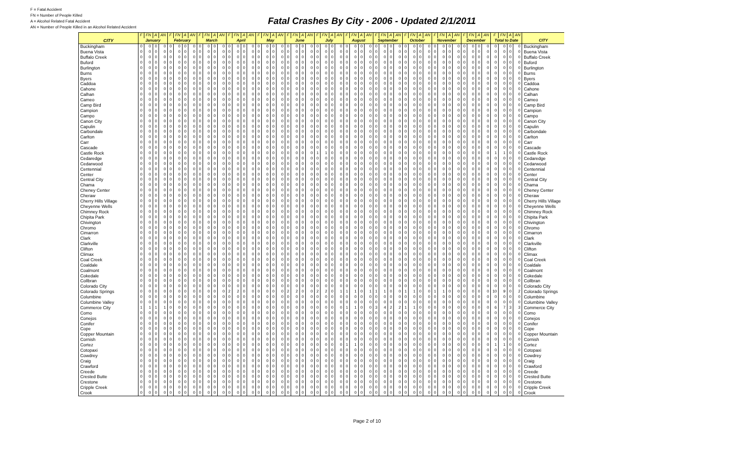F = Fatal Accident
FN = Number of People Killed
A = Alcohol Related Fatal Accident
AN = Number of People Killed in an Alcohol Related Accident
Fatal Crashes By City - 2006 - Updated 2/1/2011
| | F | FN | A | AN | F | FN | A | AN | F | FN | A | AN | F | FN | A | AN | F | FN | A | AN | F | FN | A | AN | F | FN | A | AN | F | FN | A | AN | F | FN | A | AN | F | FN | A | AN | F | FN | A | AN | F | FN | A | AN | F | FN | A | AN | |
| --- | --- | --- | --- | --- | --- | --- | --- | --- | --- | --- | --- | --- | --- | --- | --- | --- | --- | --- | --- | --- | --- | --- | --- | --- | --- | --- | --- | --- | --- | --- | --- | --- | --- | --- | --- | --- | --- | --- | --- | --- | --- | --- | --- | --- | --- | --- | --- | --- | --- | --- | --- | --- | --- |
| CITY | January | | | | February | | | | March | | | | April | | | | May | | | | June | | | | July | | | | August | | | | September | | | | October | | | | November | | | | December | | | | Total to Date | | | | CITY |
| Buckingham | 0 | 0 | 0 | 0 | 0 | 0 | 0 | 0 | 0 | 0 | 0 | 0 | 0 | 0 | 0 | 0 | 0 | 0 | 0 | 0 | 0 | 0 | 0 | 0 | 0 | 0 | 0 | 0 | 0 | 0 | 0 | 0 | 0 | 0 | 0 | 0 | 0 | 0 | 0 | 0 | 0 | 0 | 0 | 0 | 0 | 0 | 0 | 0 | 0 | 0 | 0 | 0 | Buckingham |
| Buena Vista | 0 | 0 | 0 | 0 | 0 | 0 | 0 | 0 | 0 | 0 | 0 | 0 | 0 | 0 | 0 | 0 | 0 | 0 | 0 | 0 | 0 | 0 | 0 | 0 | 0 | 0 | 0 | 0 | 0 | 0 | 0 | 0 | 0 | 0 | 0 | 0 | 0 | 0 | 0 | 0 | 0 | 0 | 0 | 0 | 0 | 0 | 0 | 0 | 0 | 0 | 0 | 0 | Buena Vista |
| Buffalo Creek | 0 | 0 | 0 | 0 | 0 | 0 | 0 | 0 | 0 | 0 | 0 | 0 | 0 | 0 | 0 | 0 | 0 | 0 | 0 | 0 | 0 | 0 | 0 | 0 | 0 | 0 | 0 | 0 | 0 | 0 | 0 | 0 | 0 | 0 | 0 | 0 | 0 | 0 | 0 | 0 | 0 | 0 | 0 | 0 | 0 | 0 | 0 | 0 | 0 | 0 | 0 | 0 | Buffalo Creek |
| Buford | 0 | 0 | 0 | 0 | 0 | 0 | 0 | 0 | 0 | 0 | 0 | 0 | 0 | 0 | 0 | 0 | 0 | 0 | 0 | 0 | 0 | 0 | 0 | 0 | 0 | 0 | 0 | 0 | 0 | 0 | 0 | 0 | 0 | 0 | 0 | 0 | 0 | 0 | 0 | 0 | 0 | 0 | 0 | 0 | 0 | 0 | 0 | 0 | 0 | 0 | 0 | 0 | Buford |
| Burlington | 0 | 0 | 0 | 0 | 0 | 0 | 0 | 0 | 0 | 0 | 0 | 0 | 0 | 0 | 0 | 0 | 0 | 0 | 0 | 0 | 0 | 0 | 0 | 0 | 0 | 0 | 0 | 0 | 0 | 0 | 0 | 0 | 0 | 0 | 0 | 0 | 0 | 0 | 0 | 0 | 0 | 0 | 0 | 0 | 0 | 0 | 0 | 0 | 0 | 0 | 0 | 0 | Burlington |
| Burns | 0 | 0 | 0 | 0 | 0 | 0 | 0 | 0 | 0 | 0 | 0 | 0 | 0 | 0 | 0 | 0 | 0 | 0 | 0 | 0 | 0 | 0 | 0 | 0 | 0 | 0 | 0 | 0 | 0 | 0 | 0 | 0 | 0 | 0 | 0 | 0 | 0 | 0 | 0 | 0 | 0 | 0 | 0 | 0 | 0 | 0 | 0 | 0 | 0 | 0 | 0 | 0 | Burns |
| Byers | 0 | 0 | 0 | 0 | 0 | 0 | 0 | 0 | 0 | 0 | 0 | 0 | 0 | 0 | 0 | 0 | 0 | 0 | 0 | 0 | 0 | 0 | 0 | 0 | 0 | 0 | 0 | 0 | 0 | 0 | 0 | 0 | 0 | 0 | 0 | 0 | 0 | 0 | 0 | 0 | 0 | 0 | 0 | 0 | 0 | 0 | 0 | 0 | 0 | 0 | 0 | 0 | Byers |
| Caddoa | 0 | 0 | 0 | 0 | 0 | 0 | 0 | 0 | 0 | 0 | 0 | 0 | 0 | 0 | 0 | 0 | 0 | 0 | 0 | 0 | 0 | 0 | 0 | 0 | 0 | 0 | 0 | 0 | 0 | 0 | 0 | 0 | 0 | 0 | 0 | 0 | 0 | 0 | 0 | 0 | 0 | 0 | 0 | 0 | 0 | 0 | 0 | 0 | 0 | 0 | 0 | 0 | Caddoa |
| Cahone | 0 | 0 | 0 | 0 | 0 | 0 | 0 | 0 | 0 | 0 | 0 | 0 | 0 | 0 | 0 | 0 | 0 | 0 | 0 | 0 | 0 | 0 | 0 | 0 | 0 | 0 | 0 | 0 | 0 | 0 | 0 | 0 | 0 | 0 | 0 | 0 | 0 | 0 | 0 | 0 | 0 | 0 | 0 | 0 | 0 | 0 | 0 | 0 | 0 | 0 | 0 | 0 | Cahone |
| Calhan | 0 | 0 | 0 | 0 | 0 | 0 | 0 | 0 | 0 | 0 | 0 | 0 | 0 | 0 | 0 | 0 | 0 | 0 | 0 | 0 | 0 | 0 | 0 | 0 | 0 | 0 | 0 | 0 | 0 | 0 | 0 | 0 | 0 | 0 | 0 | 0 | 0 | 0 | 0 | 0 | 0 | 0 | 0 | 0 | 0 | 0 | 0 | 0 | 0 | 0 | 0 | 0 | Calhan |
| Cameo | 0 | 0 | 0 | 0 | 0 | 0 | 0 | 0 | 0 | 0 | 0 | 0 | 0 | 0 | 0 | 0 | 0 | 0 | 0 | 0 | 0 | 0 | 0 | 0 | 0 | 0 | 0 | 0 | 0 | 0 | 0 | 0 | 0 | 0 | 0 | 0 | 0 | 0 | 0 | 0 | 0 | 0 | 0 | 0 | 0 | 0 | 0 | 0 | 0 | 0 | 0 | 0 | Cameo |
| Camp Bird | 0 | 0 | 0 | 0 | 0 | 0 | 0 | 0 | 0 | 0 | 0 | 0 | 0 | 0 | 0 | 0 | 0 | 0 | 0 | 0 | 0 | 0 | 0 | 0 | 0 | 0 | 0 | 0 | 0 | 0 | 0 | 0 | 0 | 0 | 0 | 0 | 0 | 0 | 0 | 0 | 0 | 0 | 0 | 0 | 0 | 0 | 0 | 0 | 0 | 0 | 0 | 0 | Camp Bird |
| Campion | 0 | 0 | 0 | 0 | 0 | 0 | 0 | 0 | 0 | 0 | 0 | 0 | 0 | 0 | 0 | 0 | 0 | 0 | 0 | 0 | 0 | 0 | 0 | 0 | 0 | 0 | 0 | 0 | 0 | 0 | 0 | 0 | 0 | 0 | 0 | 0 | 0 | 0 | 0 | 0 | 0 | 0 | 0 | 0 | 0 | 0 | 0 | 0 | 0 | 0 | 0 | 0 | Campion |
| Campo | 0 | 0 | 0 | 0 | 0 | 0 | 0 | 0 | 0 | 0 | 0 | 0 | 0 | 0 | 0 | 0 | 0 | 0 | 0 | 0 | 0 | 0 | 0 | 0 | 0 | 0 | 0 | 0 | 0 | 0 | 0 | 0 | 0 | 0 | 0 | 0 | 0 | 0 | 0 | 0 | 0 | 0 | 0 | 0 | 0 | 0 | 0 | 0 | 0 | 0 | 0 | 0 | Campo |
| Canon City | 0 | 0 | 0 | 0 | 0 | 0 | 0 | 0 | 0 | 0 | 0 | 0 | 0 | 0 | 0 | 0 | 0 | 0 | 0 | 0 | 0 | 0 | 0 | 0 | 0 | 0 | 0 | 0 | 0 | 0 | 0 | 0 | 0 | 0 | 0 | 0 | 0 | 0 | 0 | 0 | 0 | 0 | 0 | 0 | 0 | 0 | 0 | 0 | 0 | 0 | 0 | 0 | Canon City |
| Capulin | 0 | 0 | 0 | 0 | 0 | 0 | 0 | 0 | 0 | 0 | 0 | 0 | 0 | 0 | 0 | 0 | 0 | 0 | 0 | 0 | 0 | 0 | 0 | 0 | 0 | 0 | 0 | 0 | 0 | 0 | 0 | 0 | 0 | 0 | 0 | 0 | 0 | 0 | 0 | 0 | 0 | 0 | 0 | 0 | 0 | 0 | 0 | 0 | 0 | 0 | 0 | 0 | Capulin |
| Carbondale | 0 | 0 | 0 | 0 | 0 | 0 | 0 | 0 | 0 | 0 | 0 | 0 | 0 | 0 | 0 | 0 | 0 | 0 | 0 | 0 | 0 | 0 | 0 | 0 | 0 | 0 | 0 | 0 | 0 | 0 | 0 | 0 | 0 | 0 | 0 | 0 | 0 | 0 | 0 | 0 | 0 | 0 | 0 | 0 | 0 | 0 | 0 | 0 | 0 | 0 | 0 | 0 | Carbondale |
| Carlton | 0 | 0 | 0 | 0 | 0 | 0 | 0 | 0 | 0 | 0 | 0 | 0 | 0 | 0 | 0 | 0 | 0 | 0 | 0 | 0 | 0 | 0 | 0 | 0 | 0 | 0 | 0 | 0 | 0 | 0 | 0 | 0 | 0 | 0 | 0 | 0 | 0 | 0 | 0 | 0 | 0 | 0 | 0 | 0 | 0 | 0 | 0 | 0 | 0 | 0 | 0 | 0 | Carlton |
| Carr | 0 | 0 | 0 | 0 | 0 | 0 | 0 | 0 | 0 | 0 | 0 | 0 | 0 | 0 | 0 | 0 | 0 | 0 | 0 | 0 | 0 | 0 | 0 | 0 | 0 | 0 | 0 | 0 | 0 | 0 | 0 | 0 | 0 | 0 | 0 | 0 | 0 | 0 | 0 | 0 | 0 | 0 | 0 | 0 | 0 | 0 | 0 | 0 | 0 | 0 | 0 | 0 | Carr |
| Cascade | 0 | 0 | 0 | 0 | 0 | 0 | 0 | 0 | 0 | 0 | 0 | 0 | 0 | 0 | 0 | 0 | 0 | 0 | 0 | 0 | 0 | 0 | 0 | 0 | 0 | 0 | 0 | 0 | 0 | 0 | 0 | 0 | 0 | 0 | 0 | 0 | 0 | 0 | 0 | 0 | 0 | 0 | 0 | 0 | 0 | 0 | 0 | 0 | 0 | 0 | 0 | 0 | Cascade |
| Castle Rock | 0 | 0 | 0 | 0 | 0 | 0 | 0 | 0 | 0 | 0 | 0 | 0 | 0 | 0 | 0 | 0 | 0 | 0 | 0 | 0 | 0 | 0 | 0 | 0 | 1 | 1 | 0 | 0 | 0 | 0 | 0 | 0 | 0 | 0 | 0 | 0 | 0 | 0 | 0 | 0 | 0 | 0 | 0 | 0 | 0 | 0 | 0 | 0 | 1 | 1 | 0 | 0 | Castle Rock |
| Cedaredge | 0 | 0 | 0 | 0 | 0 | 0 | 0 | 0 | 0 | 0 | 0 | 0 | 0 | 0 | 0 | 0 | 0 | 0 | 0 | 0 | 0 | 0 | 0 | 0 | 0 | 0 | 0 | 0 | 0 | 0 | 0 | 0 | 0 | 0 | 0 | 0 | 0 | 0 | 0 | 0 | 0 | 0 | 0 | 0 | 0 | 0 | 0 | 0 | 0 | 0 | 0 | 0 | Cedaredge |
| Cedarwood | 0 | 0 | 0 | 0 | 0 | 0 | 0 | 0 | 0 | 0 | 0 | 0 | 0 | 0 | 0 | 0 | 0 | 0 | 0 | 0 | 0 | 0 | 0 | 0 | 0 | 0 | 0 | 0 | 0 | 0 | 0 | 0 | 0 | 0 | 0 | 0 | 0 | 0 | 0 | 0 | 0 | 0 | 0 | 0 | 0 | 0 | 0 | 0 | 0 | 0 | 0 | 0 | Cedarwood |
| Centennial | 0 | 0 | 0 | 0 | 0 | 0 | 0 | 0 | 0 | 0 | 0 | 0 | 0 | 0 | 0 | 0 | 0 | 0 | 0 | 0 | 0 | 0 | 0 | 0 | 0 | 0 | 0 | 0 | 0 | 0 | 0 | 0 | 0 | 0 | 0 | 0 | 0 | 0 | 0 | 0 | 0 | 0 | 0 | 0 | 0 | 0 | 0 | 0 | 0 | 0 | 0 | 0 | Centennial |
| Center | 0 | 0 | 0 | 0 | 0 | 0 | 0 | 0 | 0 | 0 | 0 | 0 | 0 | 0 | 0 | 0 | 0 | 0 | 0 | 0 | 0 | 0 | 0 | 0 | 0 | 0 | 0 | 0 | 0 | 0 | 0 | 0 | 0 | 0 | 0 | 0 | 0 | 0 | 0 | 0 | 0 | 0 | 0 | 0 | 0 | 0 | 0 | 0 | 0 | 0 | 0 | 0 | Center |
| Central City | 0 | 0 | 0 | 0 | 0 | 0 | 0 | 0 | 0 | 0 | 0 | 0 | 0 | 0 | 0 | 0 | 0 | 0 | 0 | 0 | 0 | 0 | 0 | 0 | 0 | 0 | 0 | 0 | 0 | 0 | 0 | 0 | 0 | 0 | 0 | 0 | 0 | 0 | 0 | 0 | 0 | 0 | 0 | 0 | 0 | 0 | 0 | 0 | 0 | 0 | 0 | 0 | Central City |
| Chama | 0 | 0 | 0 | 0 | 0 | 0 | 0 | 0 | 0 | 0 | 0 | 0 | 0 | 0 | 0 | 0 | 0 | 0 | 0 | 0 | 0 | 0 | 0 | 0 | 0 | 0 | 0 | 0 | 0 | 0 | 0 | 0 | 0 | 0 | 0 | 0 | 0 | 0 | 0 | 0 | 0 | 0 | 0 | 0 | 0 | 0 | 0 | 0 | 0 | 0 | 0 | 0 | Chama |
| Cheney Center | 0 | 0 | 0 | 0 | 0 | 0 | 0 | 0 | 0 | 0 | 0 | 0 | 0 | 0 | 0 | 0 | 0 | 0 | 0 | 0 | 0 | 0 | 0 | 0 | 0 | 0 | 0 | 0 | 0 | 0 | 0 | 0 | 0 | 0 | 0 | 0 | 0 | 0 | 0 | 0 | 0 | 0 | 0 | 0 | 0 | 0 | 0 | 0 | 0 | 0 | 0 | 0 | Cheney Center |
| Cheraw | 0 | 0 | 0 | 0 | 0 | 0 | 0 | 0 | 0 | 0 | 0 | 0 | 0 | 0 | 0 | 0 | 0 | 0 | 0 | 0 | 0 | 0 | 0 | 0 | 0 | 0 | 0 | 0 | 0 | 0 | 0 | 0 | 0 | 0 | 0 | 0 | 0 | 0 | 0 | 0 | 0 | 0 | 0 | 0 | 0 | 0 | 0 | 0 | 0 | 0 | 0 | 0 | Cheraw |
| Cherry Hills Village | 0 | 0 | 0 | 0 | 0 | 0 | 0 | 0 | 0 | 0 | 0 | 0 | 0 | 0 | 0 | 0 | 0 | 0 | 0 | 0 | 0 | 0 | 0 | 0 | 0 | 0 | 0 | 0 | 0 | 0 | 0 | 0 | 0 | 0 | 0 | 0 | 0 | 0 | 0 | 0 | 0 | 0 | 0 | 0 | 0 | 0 | 0 | 0 | 0 | 0 | 0 | 0 | Cherry Hills Village |
| Cheyenne Wells | 0 | 0 | 0 | 0 | 0 | 0 | 0 | 0 | 0 | 0 | 0 | 0 | 0 | 0 | 0 | 0 | 0 | 0 | 0 | 0 | 0 | 0 | 0 | 0 | 0 | 0 | 0 | 0 | 0 | 0 | 0 | 0 | 0 | 0 | 0 | 0 | 0 | 0 | 0 | 0 | 0 | 0 | 0 | 0 | 0 | 0 | 0 | 0 | 0 | 0 | 0 | 0 | Cheyenne Wells |
| Chimney Rock | 0 | 0 | 0 | 0 | 0 | 0 | 0 | 0 | 0 | 0 | 0 | 0 | 0 | 0 | 0 | 0 | 0 | 0 | 0 | 0 | 0 | 0 | 0 | 0 | 0 | 0 | 0 | 0 | 0 | 0 | 0 | 0 | 0 | 0 | 0 | 0 | 0 | 0 | 0 | 0 | 0 | 0 | 0 | 0 | 0 | 0 | 0 | 0 | 0 | 0 | 0 | 0 | Chimney Rock |
| Chipita Park | 0 | 0 | 0 | 0 | 0 | 0 | 0 | 0 | 0 | 0 | 0 | 0 | 0 | 0 | 0 | 0 | 0 | 0 | 0 | 0 | 0 | 0 | 0 | 0 | 0 | 0 | 0 | 0 | 0 | 0 | 0 | 0 | 0 | 0 | 0 | 0 | 0 | 0 | 0 | 0 | 0 | 0 | 0 | 0 | 0 | 0 | 0 | 0 | 0 | 0 | 0 | 0 | Chipita Park |
| Chivington | 0 | 0 | 0 | 0 | 0 | 0 | 0 | 0 | 0 | 0 | 0 | 0 | 0 | 0 | 0 | 0 | 0 | 0 | 0 | 0 | 0 | 0 | 0 | 0 | 0 | 0 | 0 | 0 | 0 | 0 | 0 | 0 | 0 | 0 | 0 | 0 | 0 | 0 | 0 | 0 | 0 | 0 | 0 | 0 | 0 | 0 | 0 | 0 | 0 | 0 | 0 | 0 | Chivington |
| Chromo | 0 | 0 | 0 | 0 | 0 | 0 | 0 | 0 | 0 | 0 | 0 | 0 | 0 | 0 | 0 | 0 | 0 | 0 | 0 | 0 | 0 | 0 | 0 | 0 | 0 | 0 | 0 | 0 | 0 | 0 | 0 | 0 | 0 | 0 | 0 | 0 | 0 | 0 | 0 | 0 | 0 | 0 | 0 | 0 | 0 | 0 | 0 | 0 | 0 | 0 | 0 | 0 | Chromo |
| Cimarron | 0 | 0 | 0 | 0 | 0 | 0 | 0 | 0 | 0 | 0 | 0 | 0 | 0 | 0 | 0 | 0 | 0 | 0 | 0 | 0 | 0 | 0 | 0 | 0 | 0 | 0 | 0 | 0 | 0 | 0 | 0 | 0 | 0 | 0 | 0 | 0 | 0 | 0 | 0 | 0 | 0 | 0 | 0 | 0 | 0 | 0 | 0 | 0 | 0 | 0 | 0 | 0 | Cimarron |
| Clark | 0 | 0 | 0 | 0 | 0 | 0 | 0 | 0 | 0 | 0 | 0 | 0 | 0 | 0 | 0 | 0 | 0 | 0 | 0 | 0 | 0 | 0 | 0 | 0 | 0 | 0 | 0 | 0 | 0 | 0 | 0 | 0 | 0 | 0 | 0 | 0 | 0 | 0 | 0 | 0 | 0 | 0 | 0 | 0 | 0 | 0 | 0 | 0 | 0 | 0 | 0 | 0 | Clark |
| Clarkville | 0 | 0 | 0 | 0 | 0 | 0 | 0 | 0 | 0 | 0 | 0 | 0 | 0 | 0 | 0 | 0 | 0 | 0 | 0 | 0 | 0 | 0 | 0 | 0 | 0 | 0 | 0 | 0 | 0 | 0 | 0 | 0 | 0 | 0 | 0 | 0 | 0 | 0 | 0 | 0 | 0 | 0 | 0 | 0 | 0 | 0 | 0 | 0 | 0 | 0 | 0 | 0 | Clarkville |
| Clifton | 0 | 0 | 0 | 0 | 0 | 0 | 0 | 0 | 0 | 0 | 0 | 0 | 0 | 0 | 0 | 0 | 0 | 0 | 0 | 0 | 0 | 0 | 0 | 0 | 0 | 0 | 0 | 0 | 0 | 0 | 0 | 0 | 0 | 0 | 0 | 0 | 0 | 0 | 0 | 0 | 0 | 0 | 0 | 0 | 0 | 0 | 0 | 0 | 0 | 0 | 0 | 0 | Clifton |
| Climax | 0 | 0 | 0 | 0 | 0 | 0 | 0 | 0 | 0 | 0 | 0 | 0 | 0 | 0 | 0 | 0 | 0 | 0 | 0 | 0 | 0 | 0 | 0 | 0 | 0 | 0 | 0 | 0 | 0 | 0 | 0 | 0 | 0 | 0 | 0 | 0 | 0 | 0 | 0 | 0 | 0 | 0 | 0 | 0 | 0 | 0 | 0 | 0 | 0 | 0 | 0 | 0 | Climax |
| Coal Creek | 0 | 0 | 0 | 0 | 0 | 0 | 0 | 0 | 0 | 0 | 0 | 0 | 0 | 0 | 0 | 0 | 0 | 0 | 0 | 0 | 0 | 0 | 0 | 0 | 0 | 0 | 0 | 0 | 0 | 0 | 0 | 0 | 0 | 0 | 0 | 0 | 0 | 0 | 0 | 0 | 0 | 0 | 0 | 0 | 0 | 0 | 0 | 0 | 0 | 0 | 0 | 0 | Coal Creek |
| Coaldale | 0 | 0 | 0 | 0 | 0 | 0 | 0 | 0 | 0 | 0 | 0 | 0 | 0 | 0 | 0 | 0 | 0 | 0 | 0 | 0 | 0 | 0 | 0 | 0 | 0 | 0 | 0 | 0 | 0 | 0 | 0 | 0 | 0 | 0 | 0 | 0 | 0 | 0 | 0 | 0 | 0 | 0 | 0 | 0 | 0 | 0 | 0 | 0 | 0 | 0 | 0 | 0 | Coaldale |
| Coalmont | 0 | 0 | 0 | 0 | 0 | 0 | 0 | 0 | 0 | 0 | 0 | 0 | 0 | 0 | 0 | 0 | 0 | 0 | 0 | 0 | 0 | 0 | 0 | 0 | 0 | 0 | 0 | 0 | 0 | 0 | 0 | 0 | 0 | 0 | 0 | 0 | 0 | 0 | 0 | 0 | 0 | 0 | 0 | 0 | 0 | 0 | 0 | 0 | 0 | 0 | 0 | 0 | Coalmont |
| Cokedale | 0 | 0 | 0 | 0 | 0 | 0 | 0 | 0 | 0 | 0 | 0 | 0 | 0 | 0 | 0 | 0 | 0 | 0 | 0 | 0 | 0 | 0 | 0 | 0 | 0 | 0 | 0 | 0 | 0 | 0 | 0 | 0 | 0 | 0 | 0 | 0 | 0 | 0 | 0 | 0 | 0 | 0 | 0 | 0 | 0 | 0 | 0 | 0 | 0 | 0 | 0 | 0 | Cokedale |
| Collbran | 0 | 0 | 0 | 0 | 0 | 0 | 0 | 0 | 0 | 0 | 0 | 0 | 0 | 0 | 0 | 0 | 0 | 0 | 0 | 0 | 0 | 0 | 0 | 0 | 0 | 0 | 0 | 0 | 0 | 0 | 0 | 0 | 0 | 0 | 0 | 0 | 0 | 0 | 0 | 0 | 0 | 0 | 0 | 0 | 0 | 0 | 0 | 0 | 0 | 0 | 0 | 0 | Collbran |
| Colorado City | 0 | 0 | 0 | 0 | 0 | 0 | 0 | 0 | 0 | 0 | 0 | 0 | 0 | 0 | 0 | 0 | 0 | 0 | 0 | 0 | 0 | 0 | 0 | 0 | 0 | 0 | 0 | 0 | 0 | 0 | 0 | 0 | 0 | 0 | 0 | 0 | 0 | 0 | 0 | 0 | 0 | 0 | 0 | 0 | 0 | 0 | 0 | 0 | 0 | 0 | 0 | 0 | Colorado City |
| Colorado Springs | 0 | 0 | 0 | 0 | 0 | 0 | 0 | 0 | 0 | 0 | 0 | 0 | 2 | 2 | 0 | 0 | 0 | 0 | 0 | 0 | 2 | 2 | 0 | 0 | 2 | 2 | 0 | 1 | 1 | 1 | 0 | 1 | 1 | 1 | 0 | 0 | 1 | 1 | 0 | 0 | 1 | 1 | 0 | 0 | 0 | 0 | 0 | 0 | 10 | 9 | 0 | 2 | Colorado Springs |
| Columbine | 0 | 0 | 0 | 0 | 0 | 0 | 0 | 0 | 0 | 0 | 0 | 0 | 0 | 0 | 0 | 0 | 0 | 0 | 0 | 0 | 0 | 0 | 0 | 0 | 0 | 0 | 0 | 0 | 0 | 0 | 0 | 0 | 0 | 0 | 0 | 0 | 0 | 0 | 0 | 0 | 0 | 0 | 0 | 0 | 0 | 0 | 0 | 0 | 0 | 0 | 0 | 0 | Columbine |
| Columbine Valley | 0 | 0 | 0 | 0 | 0 | 0 | 0 | 0 | 0 | 0 | 0 | 0 | 0 | 0 | 0 | 0 | 0 | 0 | 0 | 0 | 0 | 0 | 0 | 0 | 0 | 0 | 0 | 0 | 0 | 0 | 0 | 0 | 0 | 0 | 0 | 0 | 0 | 0 | 0 | 0 | 0 | 0 | 0 | 0 | 0 | 0 | 0 | 0 | 0 | 0 | 0 | 0 | Columbine Valley |
| Commerce City | 1 | 1 | 1 | 1 | 0 | 0 | 0 | 0 | 0 | 0 | 0 | 0 | 0 | 0 | 0 | 0 | 0 | 0 | 0 | 0 | 0 | 0 | 0 | 0 | 0 | 0 | 0 | 0 | 1 | 1 | 0 | 0 | 3 | 4 | 2 | 2 | 1 | 1 | 0 | 0 | 0 | 0 | 0 | 0 | 0 | 0 | 0 | 0 | 6 | 7 | 3 | 3 | Commerce City |
| Como | 0 | 0 | 0 | 0 | 0 | 0 | 0 | 0 | 0 | 0 | 0 | 0 | 0 | 0 | 0 | 0 | 0 | 0 | 0 | 0 | 0 | 0 | 0 | 0 | 0 | 0 | 0 | 0 | 0 | 0 | 0 | 0 | 0 | 0 | 0 | 0 | 0 | 0 | 0 | 0 | 0 | 0 | 0 | 0 | 0 | 0 | 0 | 0 | 0 | 0 | 0 | 0 | Como |
| Conejos | 0 | 0 | 0 | 0 | 0 | 0 | 0 | 0 | 0 | 0 | 0 | 0 | 0 | 0 | 0 | 0 | 0 | 0 | 0 | 0 | 0 | 0 | 0 | 0 | 0 | 0 | 0 | 0 | 0 | 0 | 0 | 0 | 0 | 0 | 0 | 0 | 0 | 0 | 0 | 0 | 0 | 0 | 0 | 0 | 0 | 0 | 0 | 0 | 0 | 0 | 0 | 0 | Conejos |
| Conifer | 0 | 0 | 0 | 0 | 0 | 0 | 0 | 0 | 0 | 0 | 0 | 0 | 0 | 0 | 0 | 0 | 0 | 0 | 0 | 0 | 0 | 0 | 0 | 0 | 0 | 0 | 0 | 0 | 0 | 0 | 0 | 0 | 0 | 0 | 0 | 0 | 0 | 0 | 0 | 0 | 0 | 0 | 0 | 0 | 0 | 0 | 0 | 0 | 0 | 0 | 0 | 0 | Conifer |
| Cope | 0 | 0 | 0 | 0 | 0 | 0 | 0 | 0 | 0 | 0 | 0 | 0 | 0 | 0 | 0 | 0 | 0 | 0 | 0 | 0 | 0 | 0 | 0 | 0 | 0 | 0 | 0 | 0 | 0 | 0 | 0 | 0 | 0 | 0 | 0 | 0 | 0 | 0 | 0 | 0 | 0 | 0 | 0 | 0 | 0 | 0 | 0 | 0 | 0 | 0 | 0 | 0 | Cope |
| Copper Mountain | 0 | 0 | 0 | 0 | 0 | 0 | 0 | 0 | 0 | 0 | 0 | 0 | 0 | 0 | 0 | 0 | 0 | 0 | 0 | 0 | 0 | 0 | 0 | 0 | 0 | 0 | 0 | 0 | 0 | 0 | 0 | 0 | 0 | 0 | 0 | 0 | 0 | 0 | 0 | 0 | 0 | 0 | 0 | 0 | 0 | 0 | 0 | 0 | 0 | 0 | 0 | 0 | Copper Mountain |
| Cornish | 0 | 0 | 0 | 0 | 0 | 0 | 0 | 0 | 0 | 0 | 0 | 0 | 0 | 0 | 0 | 0 | 0 | 0 | 0 | 0 | 0 | 0 | 0 | 0 | 0 | 0 | 0 | 0 | 0 | 0 | 0 | 0 | 0 | 0 | 0 | 0 | 0 | 0 | 0 | 0 | 0 | 0 | 0 | 0 | 0 | 0 | 0 | 0 | 0 | 0 | 0 | 0 | Cornish |
| Cortez | 0 | 0 | 0 | 0 | 0 | 0 | 0 | 0 | 0 | 0 | 0 | 0 | 0 | 0 | 0 | 0 | 0 | 0 | 0 | 0 | 0 | 0 | 0 | 0 | 0 | 0 | 0 | 0 | 1 | 1 | 0 | 0 | 0 | 0 | 0 | 0 | 0 | 0 | 0 | 0 | 0 | 0 | 0 | 0 | 0 | 0 | 0 | 0 | 1 | 1 | 0 | 0 | Cortez |
| Cotopaxi | 0 | 0 | 0 | 0 | 0 | 0 | 0 | 0 | 0 | 0 | 0 | 0 | 0 | 0 | 0 | 0 | 0 | 0 | 0 | 0 | 0 | 0 | 0 | 0 | 0 | 0 | 0 | 0 | 0 | 0 | 0 | 0 | 0 | 0 | 0 | 0 | 0 | 0 | 0 | 0 | 0 | 0 | 0 | 0 | 0 | 0 | 0 | 0 | 0 | 0 | 0 | 0 | Cotopaxi |
| Cowdrey | 0 | 0 | 0 | 0 | 0 | 0 | 0 | 0 | 0 | 0 | 0 | 0 | 0 | 0 | 0 | 0 | 0 | 0 | 0 | 0 | 0 | 0 | 0 | 0 | 0 | 0 | 0 | 0 | 0 | 0 | 0 | 0 | 0 | 0 | 0 | 0 | 0 | 0 | 0 | 0 | 0 | 0 | 0 | 0 | 0 | 0 | 0 | 0 | 0 | 0 | 0 | 0 | Cowdrey |
| Craig | 0 | 0 | 0 | 0 | 0 | 0 | 0 | 0 | 0 | 0 | 0 | 0 | 0 | 0 | 0 | 0 | 0 | 0 | 0 | 0 | 0 | 0 | 0 | 0 | 0 | 0 | 0 | 0 | 0 | 0 | 0 | 0 | 0 | 0 | 0 | 0 | 0 | 0 | 0 | 0 | 0 | 0 | 0 | 0 | 0 | 0 | 0 | 0 | 0 | 0 | 0 | 0 | Craig |
| Crawford | 0 | 0 | 0 | 0 | 0 | 0 | 0 | 0 | 0 | 0 | 0 | 0 | 0 | 0 | 0 | 0 | 0 | 0 | 0 | 0 | 0 | 0 | 0 | 0 | 0 | 0 | 0 | 0 | 0 | 0 | 0 | 0 | 0 | 0 | 0 | 0 | 0 | 0 | 0 | 0 | 0 | 0 | 0 | 0 | 0 | 0 | 0 | 0 | 0 | 0 | 0 | 0 | Crawford |
| Creede | 0 | 0 | 0 | 0 | 0 | 0 | 0 | 0 | 0 | 0 | 0 | 0 | 0 | 0 | 0 | 0 | 0 | 0 | 0 | 0 | 0 | 0 | 0 | 0 | 0 | 0 | 0 | 0 | 0 | 0 | 0 | 0 | 0 | 0 | 0 | 0 | 0 | 0 | 0 | 0 | 0 | 0 | 0 | 0 | 0 | 0 | 0 | 0 | 0 | 0 | 0 | 0 | Creede |
| Crested Butte | 0 | 0 | 0 | 0 | 0 | 0 | 0 | 0 | 0 | 0 | 0 | 0 | 0 | 0 | 0 | 0 | 0 | 0 | 0 | 0 | 0 | 0 | 0 | 0 | 0 | 0 | 0 | 0 | 0 | 0 | 0 | 0 | 0 | 0 | 0 | 0 | 0 | 0 | 0 | 0 | 0 | 0 | 0 | 0 | 0 | 0 | 0 | 0 | 0 | 0 | 0 | 0 | Crested Butte |
| Crestone | 0 | 0 | 0 | 0 | 0 | 0 | 0 | 0 | 0 | 0 | 0 | 0 | 0 | 0 | 0 | 0 | 0 | 0 | 0 | 0 | 0 | 0 | 0 | 0 | 0 | 0 | 0 | 0 | 0 | 0 | 0 | 0 | 0 | 0 | 0 | 0 | 0 | 0 | 0 | 0 | 0 | 0 | 0 | 0 | 0 | 0 | 0 | 0 | 0 | 0 | 0 | 0 | Crestone |
| Cripple Creek | 0 | 0 | 0 | 0 | 0 | 0 | 0 | 0 | 0 | 0 | 0 | 0 | 0 | 0 | 0 | 0 | 0 | 0 | 0 | 0 | 0 | 0 | 0 | 0 | 0 | 0 | 0 | 0 | 0 | 0 | 0 | 0 | 0 | 0 | 0 | 0 | 0 | 0 | 0 | 0 | 0 | 0 | 0 | 0 | 0 | 0 | 0 | 0 | 0 | 0 | 0 | 0 | Cripple Creek |
| Crook | 0 | 0 | 0 | 0 | 0 | 0 | 0 | 0 | 0 | 0 | 0 | 0 | 0 | 0 | 0 | 0 | 0 | 0 | 0 | 0 | 0 | 0 | 0 | 0 | 0 | 0 | 0 | 0 | 0 | 0 | 0 | 0 | 0 | 0 | 0 | 0 | 0 | 0 | 0 | 0 | 0 | 0 | 0 | 0 | 0 | 0 | 0 | 0 | 0 | 0 | 0 | 0 | Crook |
Page 2 of 10